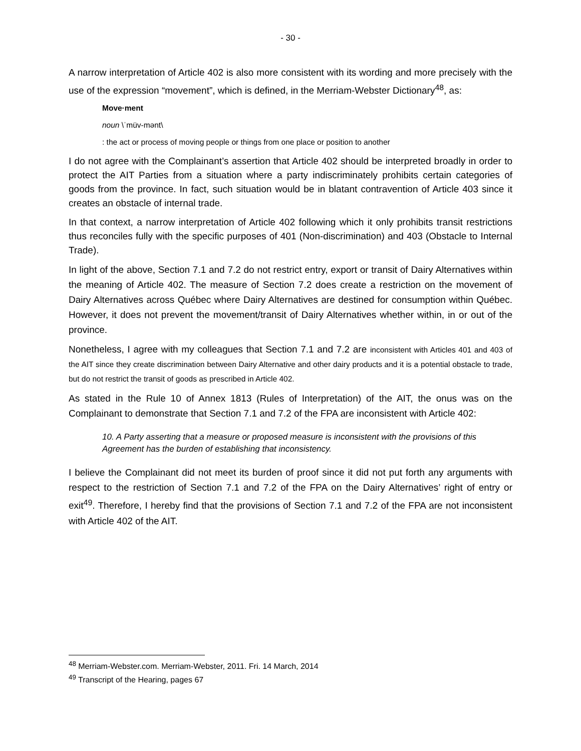- 30 -
A narrow interpretation of Article 402 is also more consistent with its wording and more precisely with the use of the expression “movement”, which is defined, in the Merriam-Webster Dictionary<sup>48</sup>, as:
Move·ment
noun \ˈmüv-mənt\
: the act or process of moving people or things from one place or position to another
I do not agree with the Complainant’s assertion that Article 402 should be interpreted broadly in order to protect the AIT Parties from a situation where a party indiscriminately prohibits certain categories of goods from the province. In fact, such situation would be in blatant contravention of Article 403 since it creates an obstacle of internal trade.
In that context, a narrow interpretation of Article 402 following which it only prohibits transit restrictions thus reconciles fully with the specific purposes of 401 (Non-discrimination) and 403 (Obstacle to Internal Trade).
In light of the above, Section 7.1 and 7.2 do not restrict entry, export or transit of Dairy Alternatives within the meaning of Article 402. The measure of Section 7.2 does create a restriction on the movement of Dairy Alternatives across Québec where Dairy Alternatives are destined for consumption within Québec. However, it does not prevent the movement/transit of Dairy Alternatives whether within, in or out of the province.
Nonetheless, I agree with my colleagues that Section 7.1 and 7.2 are inconsistent with Articles 401 and 403 of the AIT since they create discrimination between Dairy Alternative and other dairy products and it is a potential obstacle to trade, but do not restrict the transit of goods as prescribed in Article 402.
As stated in the Rule 10 of Annex 1813 (Rules of Interpretation) of the AIT, the onus was on the Complainant to demonstrate that Section 7.1 and 7.2 of the FPA are inconsistent with Article 402:
10. A Party asserting that a measure or proposed measure is inconsistent with the provisions of this Agreement has the burden of establishing that inconsistency.
I believe the Complainant did not meet its burden of proof since it did not put forth any arguments with respect to the restriction of Section 7.1 and 7.2 of the FPA on the Dairy Alternatives’ right of entry or exit<sup>49</sup>. Therefore, I hereby find that the provisions of Section 7.1 and 7.2 of the FPA are not inconsistent with Article 402 of the AIT.
<sup>48</sup> Merriam-Webster.com. Merriam-Webster, 2011. Fri. 14 March, 2014
<sup>49</sup> Transcript of the Hearing, pages 67